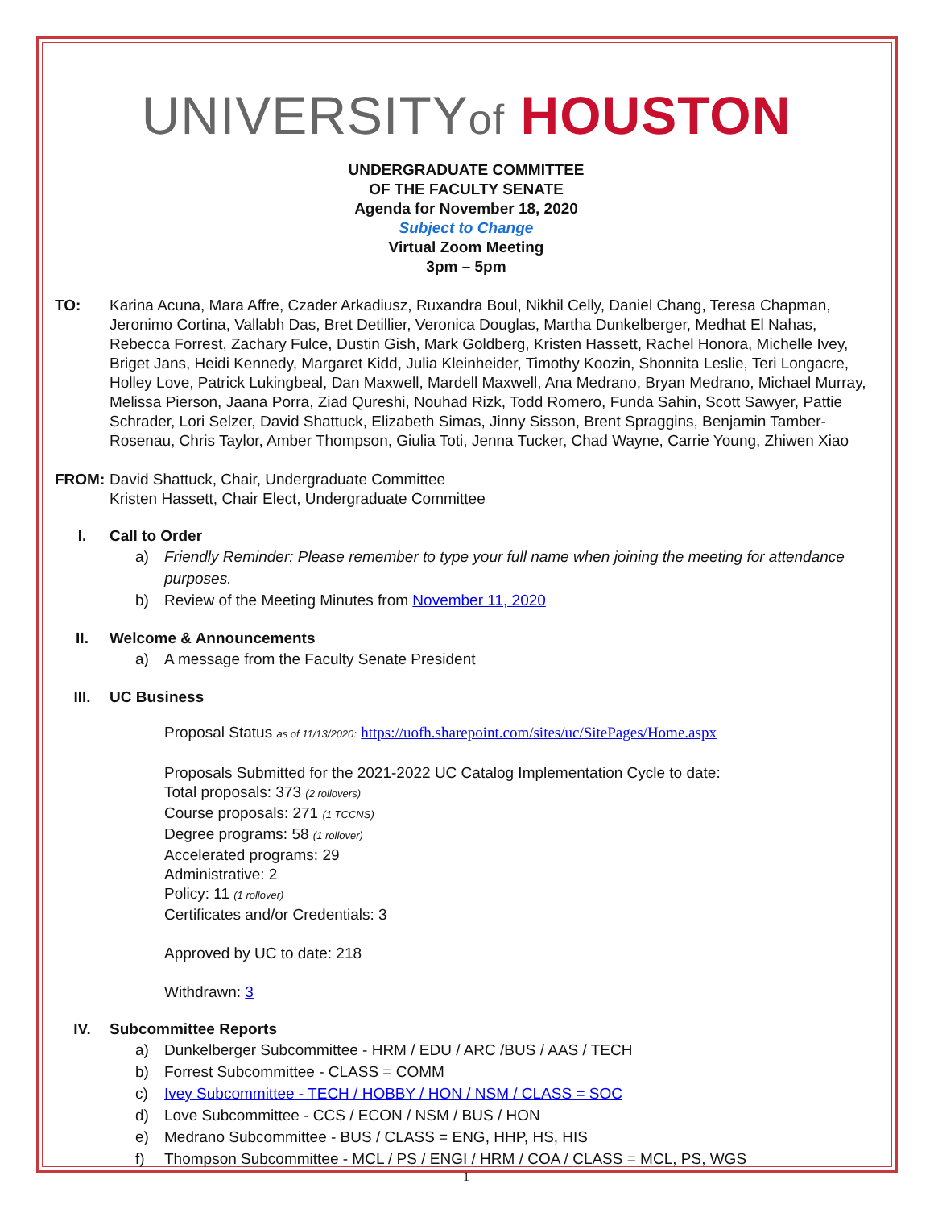UNIVERSITYof HOUSTON
UNDERGRADUATE COMMITTEE
OF THE FACULTY SENATE
Agenda for November 18, 2020
Subject to Change
Virtual Zoom Meeting
3pm – 5pm
TO: Karina Acuna, Mara Affre, Czader Arkadiusz, Ruxandra Boul, Nikhil Celly, Daniel Chang, Teresa Chapman, Jeronimo Cortina, Vallabh Das, Bret Detillier, Veronica Douglas, Martha Dunkelberger, Medhat El Nahas, Rebecca Forrest, Zachary Fulce, Dustin Gish, Mark Goldberg, Kristen Hassett, Rachel Honora, Michelle Ivey, Briget Jans, Heidi Kennedy, Margaret Kidd, Julia Kleinheider, Timothy Koozin, Shonnita Leslie, Teri Longacre, Holley Love, Patrick Lukingbeal, Dan Maxwell, Mardell Maxwell, Ana Medrano, Bryan Medrano, Michael Murray, Melissa Pierson, Jaana Porra, Ziad Qureshi, Nouhad Rizk, Todd Romero, Funda Sahin, Scott Sawyer, Pattie Schrader, Lori Selzer, David Shattuck, Elizabeth Simas, Jinny Sisson, Brent Spraggins, Benjamin Tamber-Rosenau, Chris Taylor, Amber Thompson, Giulia Toti, Jenna Tucker, Chad Wayne, Carrie Young, Zhiwen Xiao
FROM: David Shattuck, Chair, Undergraduate Committee
Kristen Hassett, Chair Elect, Undergraduate Committee
I. Call to Order
a) Friendly Reminder: Please remember to type your full name when joining the meeting for attendance purposes.
b) Review of the Meeting Minutes from November 11, 2020
II. Welcome & Announcements
a) A message from the Faculty Senate President
III. UC Business
Proposal Status as of 11/13/2020: https://uofh.sharepoint.com/sites/uc/SitePages/Home.aspx
Proposals Submitted for the 2021-2022 UC Catalog Implementation Cycle to date:
Total proposals: 373 (2 rollovers)
Course proposals: 271 (1 TCCNS)
Degree programs: 58 (1 rollover)
Accelerated programs: 29
Administrative: 2
Policy: 11 (1 rollover)
Certificates and/or Credentials: 3
Approved by UC to date: 218
Withdrawn: 3
IV. Subcommittee Reports
a) Dunkelberger Subcommittee - HRM / EDU / ARC /BUS / AAS / TECH
b) Forrest Subcommittee - CLASS = COMM
c) Ivey Subcommittee - TECH / HOBBY / HON / NSM / CLASS = SOC
d) Love Subcommittee - CCS / ECON / NSM / BUS / HON
e) Medrano Subcommittee - BUS / CLASS = ENG, HHP, HS, HIS
f) Thompson Subcommittee - MCL / PS / ENGI / HRM / COA / CLASS = MCL, PS, WGS
1